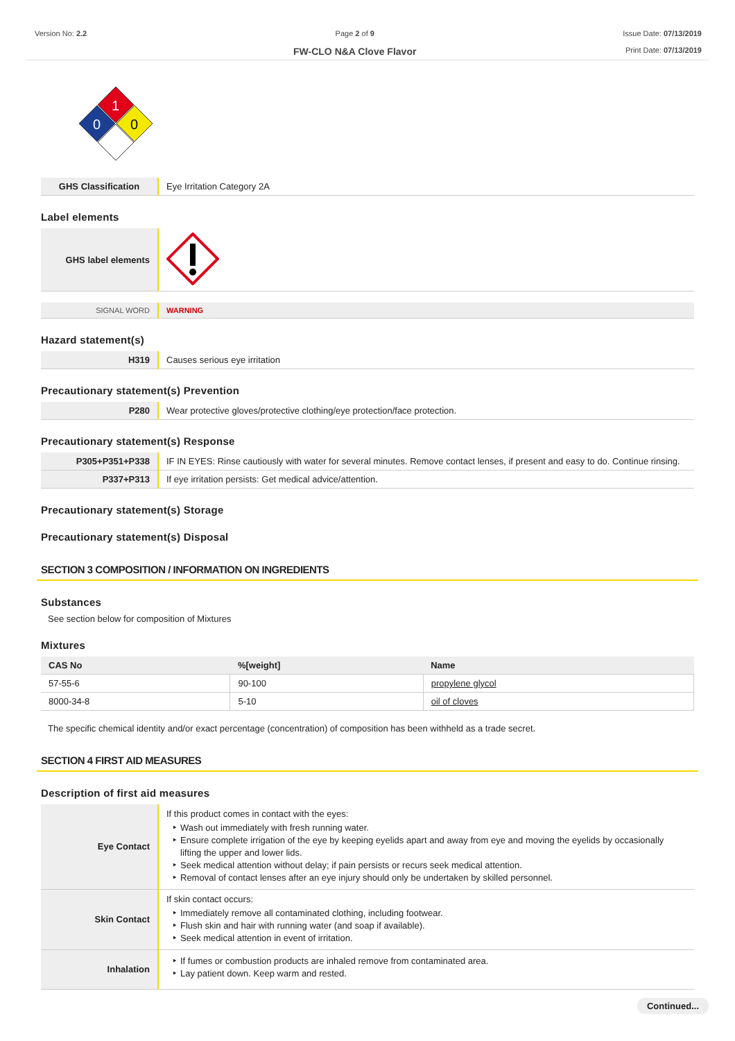Version No: 2.2 Page 2 of 9
FW-CLO N&A Clove Flavor
Issue Date: 07/13/2019
Print Date: 07/13/2019
1
0
0
| GHS Classification | Eye Irritation Category 2A |
Label elements
| GHS label elements | |
| SIGNAL WORD | WARNING |
Hazard statement(s)
| H319 | Causes serious eye irritation |
Precautionary statement(s) Prevention
| P280 | Wear protective gloves/protective clothing/eye protection/face protection. |
Precautionary statement(s) Response
| P305+P351+P338 | IF IN EYES: Rinse cautiously with water for several minutes. Remove contact lenses, if present and easy to do. Continue rinsing. |
| P337+P313 | If eye irritation persists: Get medical advice/attention. |
Precautionary statement(s) Storage
Precautionary statement(s) Disposal
SECTION 3 COMPOSITION / INFORMATION ON INGREDIENTS
Substances
See section below for composition of Mixtures
Mixtures
| CAS No | %[weight] | Name |
| --- | --- | --- |
| 57-55-6 | 90-100 | propylene glycol |
| 8000-34-8 | 5-10 | oil of cloves |
The specific chemical identity and/or exact percentage (concentration) of composition has been withheld as a trade secret.
SECTION 4 FIRST AID MEASURES
Description of first aid measures
| Eye Contact | If this product comes in contact with the eyes: Wash out immediately with fresh running water. Ensure complete irrigation of the eye by keeping eyelids apart and away from eye and moving the eyelids by occasionally lifting the upper and lower lids. Seek medical attention without delay; if pain persists or recurs seek medical attention. Removal of contact lenses after an eye injury should only be undertaken by skilled personnel. |
| Skin Contact | If skin contact occurs: Immediately remove all contaminated clothing, including footwear. Flush skin and hair with running water (and soap if available). Seek medical attention in event of irritation. |
| Inhalation | If fumes or combustion products are inhaled remove from contaminated area. Lay patient down. Keep warm and rested. |
Continued...